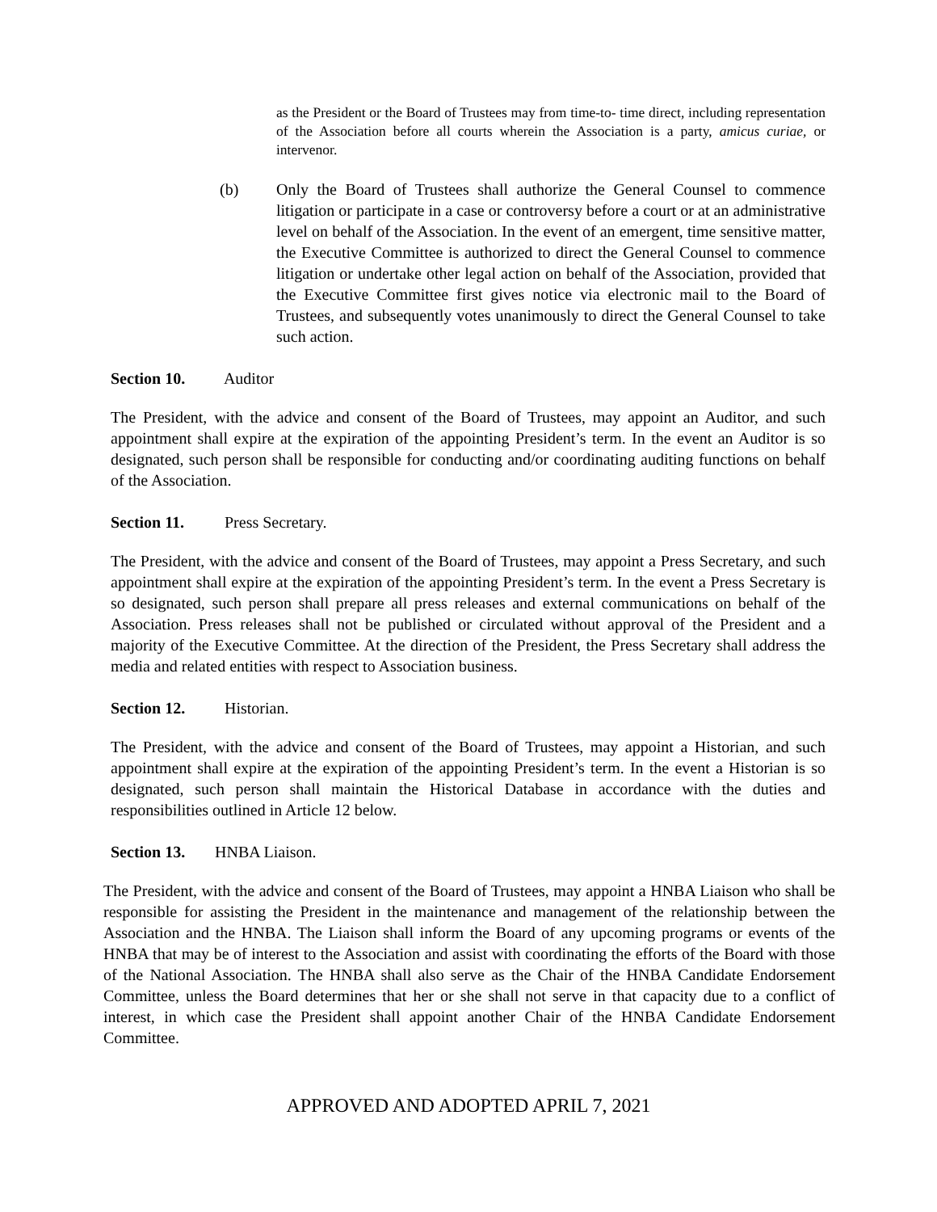as the President or the Board of Trustees may from time-to- time direct, including representation of the Association before all courts wherein the Association is a party, amicus curiae, or intervenor.
(b) Only the Board of Trustees shall authorize the General Counsel to commence litigation or participate in a case or controversy before a court or at an administrative level on behalf of the Association. In the event of an emergent, time sensitive matter, the Executive Committee is authorized to direct the General Counsel to commence litigation or undertake other legal action on behalf of the Association, provided that the Executive Committee first gives notice via electronic mail to the Board of Trustees, and subsequently votes unanimously to direct the General Counsel to take such action.
Section 10. Auditor
The President, with the advice and consent of the Board of Trustees, may appoint an Auditor, and such appointment shall expire at the expiration of the appointing President’s term. In the event an Auditor is so designated, such person shall be responsible for conducting and/or coordinating auditing functions on behalf of the Association.
Section 11. Press Secretary.
The President, with the advice and consent of the Board of Trustees, may appoint a Press Secretary, and such appointment shall expire at the expiration of the appointing President’s term. In the event a Press Secretary is so designated, such person shall prepare all press releases and external communications on behalf of the Association. Press releases shall not be published or circulated without approval of the President and a majority of the Executive Committee. At the direction of the President, the Press Secretary shall address the media and related entities with respect to Association business.
Section 12. Historian.
The President, with the advice and consent of the Board of Trustees, may appoint a Historian, and such appointment shall expire at the expiration of the appointing President’s term. In the event a Historian is so designated, such person shall maintain the Historical Database in accordance with the duties and responsibilities outlined in Article 12 below.
Section 13. HNBA Liaison.
The President, with the advice and consent of the Board of Trustees, may appoint a HNBA Liaison who shall be responsible for assisting the President in the maintenance and management of the relationship between the Association and the HNBA. The Liaison shall inform the Board of any upcoming programs or events of the HNBA that may be of interest to the Association and assist with coordinating the efforts of the Board with those of the National Association. The HNBA shall also serve as the Chair of the HNBA Candidate Endorsement Committee, unless the Board determines that her or she shall not serve in that capacity due to a conflict of interest, in which case the President shall appoint another Chair of the HNBA Candidate Endorsement Committee.
APPROVED AND ADOPTED APRIL 7, 2021